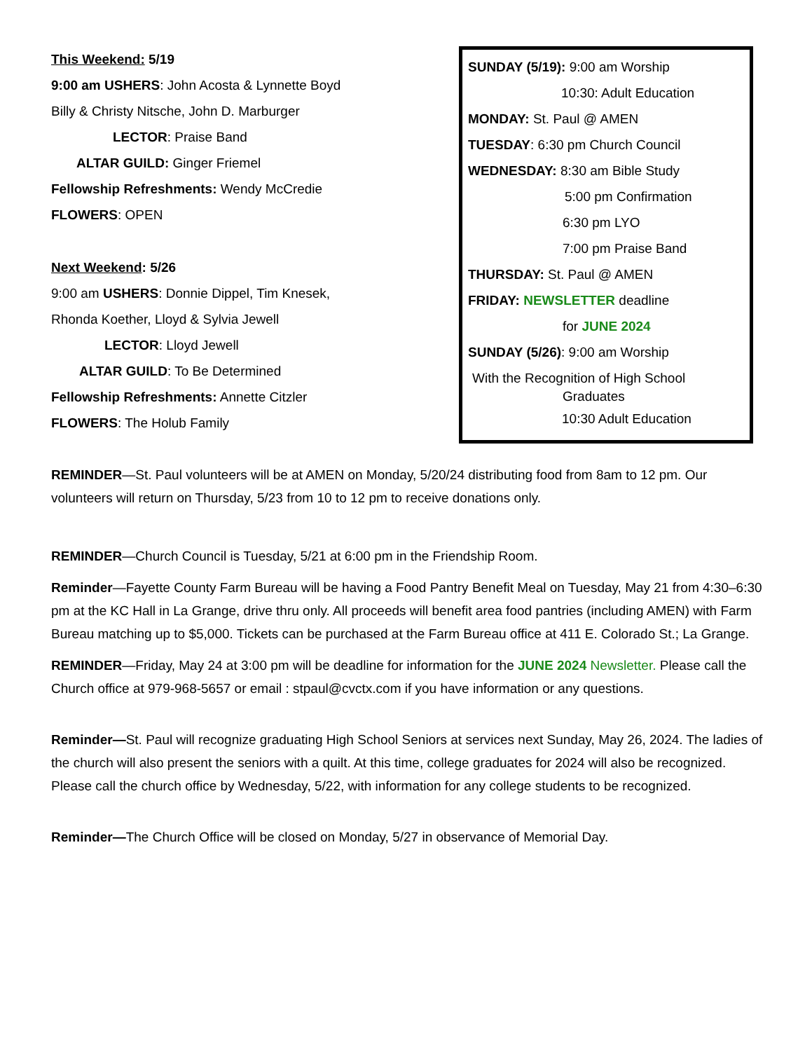This Weekend: 5/19
9:00 am USHERS: John Acosta & Lynnette Boyd
Billy & Christy Nitsche, John D. Marburger
LECTOR: Praise Band
ALTAR GUILD: Ginger Friemel
Fellowship Refreshments: Wendy McCredie
FLOWERS: OPEN
Next Weekend: 5/26
9:00 am USHERS: Donnie Dippel, Tim Knesek,
Rhonda Koether, Lloyd & Sylvia Jewell
LECTOR: Lloyd Jewell
ALTAR GUILD: To Be Determined
Fellowship Refreshments: Annette Citzler
FLOWERS: The Holub Family
SUNDAY (5/19): 9:00 am Worship
10:30: Adult Education
MONDAY: St. Paul @ AMEN
TUESDAY: 6:30 pm Church Council
WEDNESDAY: 8:30 am Bible Study
5:00 pm Confirmation
6:30 pm LYO
7:00 pm Praise Band
THURSDAY: St. Paul @ AMEN
FRIDAY: NEWSLETTER deadline
for JUNE 2024
SUNDAY (5/26): 9:00 am Worship
With the Recognition of High School
Graduates
10:30 Adult Education
REMINDER—St. Paul volunteers will be at AMEN on Monday, 5/20/24 distributing food from 8am to 12 pm. Our volunteers will return on Thursday, 5/23 from 10 to 12 pm to receive donations only.
REMINDER—Church Council is Tuesday, 5/21 at 6:00 pm in the Friendship Room.
Reminder—Fayette County Farm Bureau will be having a Food Pantry Benefit Meal on Tuesday, May 21 from 4:30–6:30 pm at the KC Hall in La Grange, drive thru only. All proceeds will benefit area food pantries (including AMEN) with Farm Bureau matching up to $5,000. Tickets can be purchased at the Farm Bureau office at 411 E. Colorado St.; La Grange.
REMINDER—Friday, May 24 at 3:00 pm will be deadline for information for the JUNE 2024 Newsletter. Please call the Church office at 979-968-5657 or email : stpaul@cvctx.com if you have information or any questions.
Reminder—St. Paul will recognize graduating High School Seniors at services next Sunday, May 26, 2024. The ladies of the church will also present the seniors with a quilt. At this time, college graduates for 2024 will also be recognized. Please call the church office by Wednesday, 5/22, with information for any college students to be recognized.
Reminder—The Church Office will be closed on Monday, 5/27 in observance of Memorial Day.